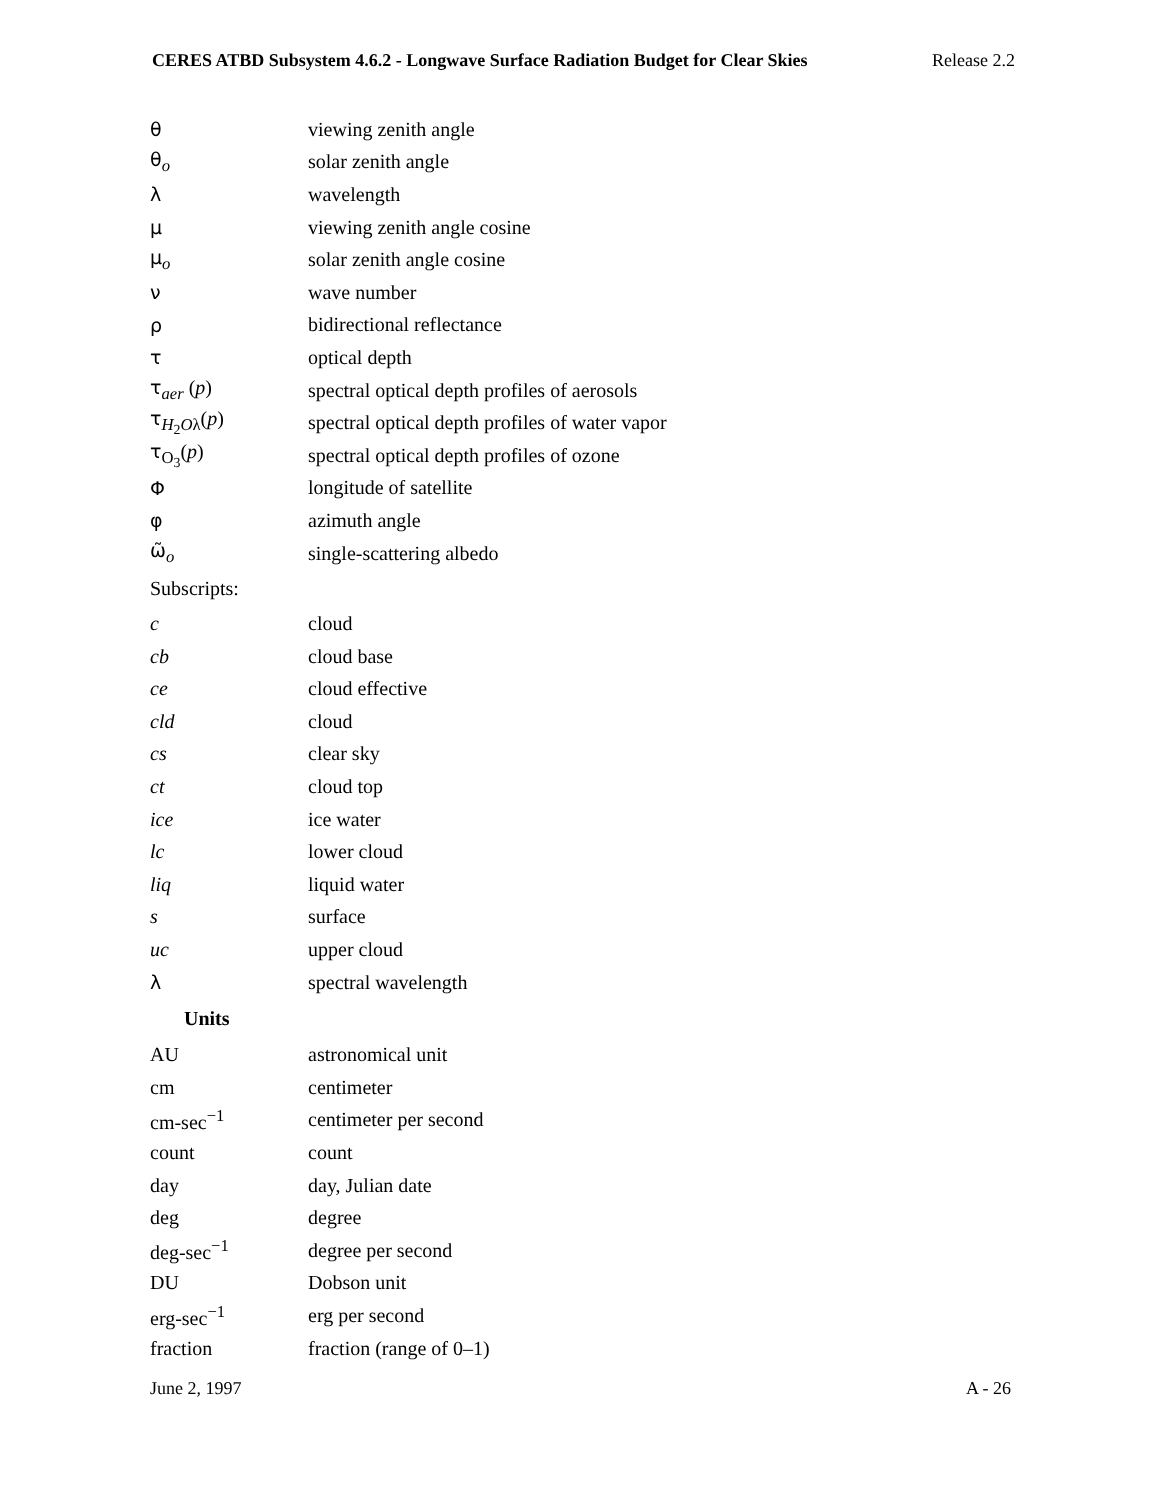CERES ATBD Subsystem 4.6.2 - Longwave Surface Radiation Budget for Clear Skies Release 2.2
| θ | viewing zenith angle |
| θ<sub>o</sub> | solar zenith angle |
| λ | wavelength |
| μ | viewing zenith angle cosine |
| μ<sub>o</sub> | solar zenith angle cosine |
| ν | wave number |
| ρ | bidirectional reflectance |
| τ | optical depth |
| τ<sub>aer</sub> ( p ) | spectral optical depth profiles of aerosols |
| τ<sub>H<sub>2</sub>Oλ</sub>( p ) | spectral optical depth profiles of water vapor |
| τ<sub>O<sub>3</sub></sub>( p ) | spectral optical depth profiles of ozone |
| Φ | longitude of satellite |
| φ | azimuth angle |
| ω̃<sub>o</sub> | single-scattering albedo |
| Subscripts: | |
| c | cloud |
| cb | cloud base |
| ce | cloud effective |
| cld | cloud |
| cs | clear sky |
| ct | cloud top |
| ice | ice water |
| lc | lower cloud |
| liq | liquid water |
| s | surface |
| uc | upper cloud |
| λ | spectral wavelength |
| Units | |
| AU | astronomical unit |
| cm | centimeter |
| cm-sec<sup>−1</sup> | centimeter per second |
| count | count |
| day | day, Julian date |
| deg | degree |
| deg-sec<sup>−1</sup> | degree per second |
| DU | Dobson unit |
| erg-sec<sup>−1</sup> | erg per second |
| fraction | fraction (range of 0–1) |
June 2, 1997 A - 26